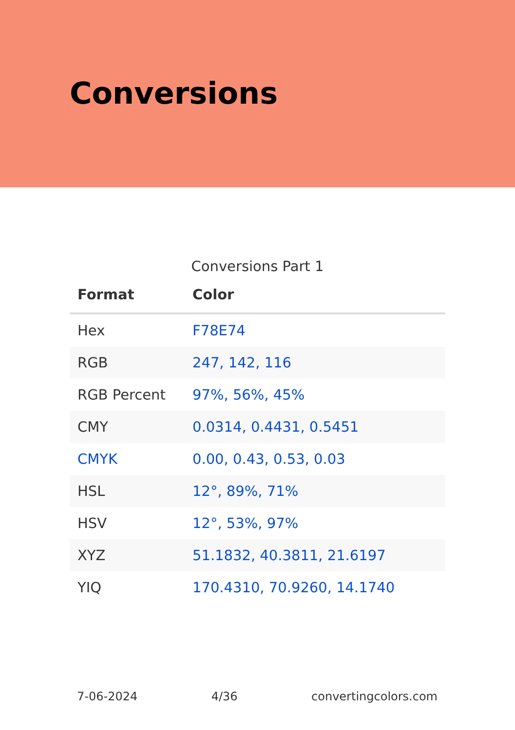Conversions
Conversions Part 1
| Format | Color |
| --- | --- |
| Hex | F78E74 |
| RGB | 247, 142, 116 |
| RGB Percent | 97%, 56%, 45% |
| CMY | 0.0314, 0.4431, 0.5451 |
| CMYK | 0.00, 0.43, 0.53, 0.03 |
| HSL | 12°, 89%, 71% |
| HSV | 12°, 53%, 97% |
| XYZ | 51.1832, 40.3811, 21.6197 |
| YIQ | 170.4310, 70.9260, 14.1740 |
7-06-2024 4/36 convertingcolors.com